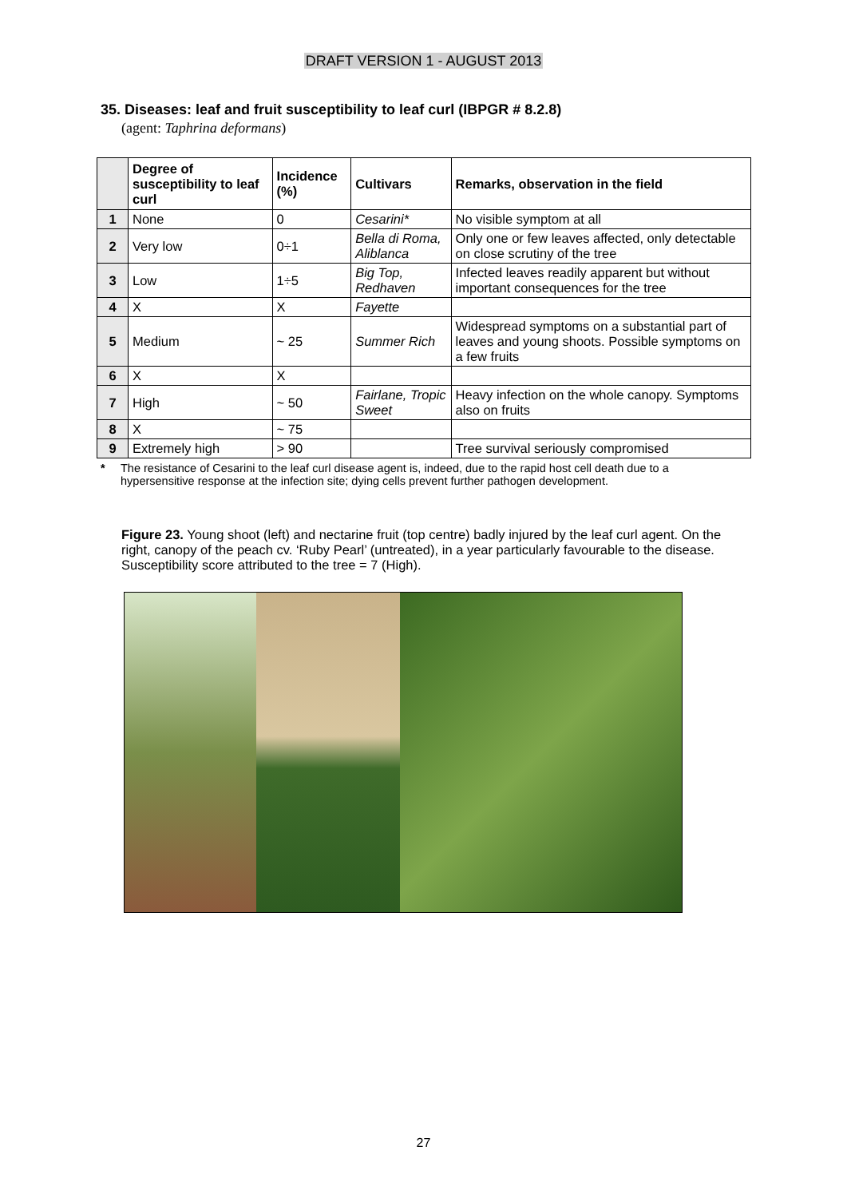DRAFT VERSION 1 - AUGUST 2013
35. Diseases: leaf and fruit susceptibility to leaf curl (IBPGR # 8.2.8)
(agent: Taphrina deformans)
| | Degree of susceptibility to leaf curl | Incidence (%) | Cultivars | Remarks, observation in the field |
| --- | --- | --- | --- | --- |
| 1 | None | 0 | Cesarini* | No visible symptom at all |
| 2 | Very low | 0÷1 | Bella di Roma, Aliblanca | Only one or few leaves affected, only detectable on close scrutiny of the tree |
| 3 | Low | 1÷5 | Big Top, Redhaven | Infected leaves readily apparent but without important consequences for the tree |
| 4 | X | X | Fayette | |
| 5 | Medium | ~ 25 | Summer Rich | Widespread symptoms on a substantial part of leaves and young shoots. Possible symptoms on a few fruits |
| 6 | X | X | | |
| 7 | High | ~ 50 | Fairlane, Tropic Sweet | Heavy infection on the whole canopy. Symptoms also on fruits |
| 8 | X | ~ 75 | | |
| 9 | Extremely high | > 90 | | Tree survival seriously compromised |
* The resistance of Cesarini to the leaf curl disease agent is, indeed, due to the rapid host cell death due to a hypersensitive response at the infection site; dying cells prevent further pathogen development.
Figure 23. Young shoot (left) and nectarine fruit (top centre) badly injured by the leaf curl agent. On the right, canopy of the peach cv. ‘Ruby Pearl’ (untreated), in a year particularly favourable to the disease. Susceptibility score attributed to the tree = 7 (High).
27